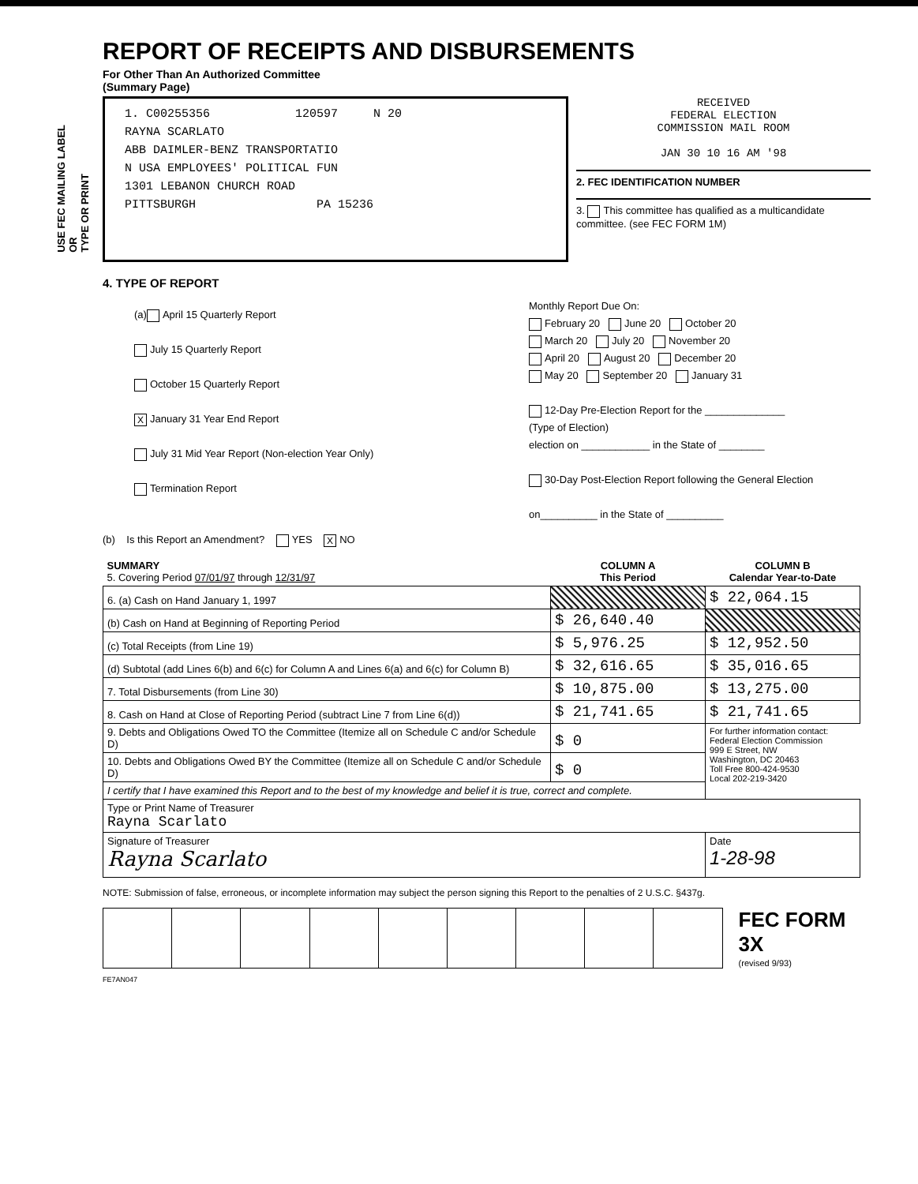USE FEC MAILING LABEL
OR
TYPE OR PRINT
REPORT OF RECEIPTS AND DISBURSEMENTS
For Other Than An Authorized Committee
(Summary Page)
1. C00255356 120597 N 20
RAYNA SCARLATO
ABB DAIMLER-BENZ TRANSPORTATIO
N USA EMPLOYEES' POLITICAL FUN
1301 LEBANON CHURCH ROAD
PITTSBURGH PA 15236
RECEIVED
FEDERAL ELECTION
COMMISSION MAIL ROOM
JAN 30 10 16 AM '98
2. FEC IDENTIFICATION NUMBER
3. This committee has qualified as a multicandidate committee. (see FEC FORM 1M)
4. TYPE OF REPORT
(a) April 15 Quarterly Report
July 15 Quarterly Report
October 15 Quarterly Report
X January 31 Year End Report
July 31 Mid Year Report (Non-election Year Only)
Termination Report
Monthly Report Due On:
February 20 June 20 October 20
March 20 July 20 November 20
April 20 August 20 December 20
May 20 September 20 January 31
12-Day Pre-Election Report for the ______________
(Type of Election)
election on ____________ in the State of ________
30-Day Post-Election Report following the General Election
on__________ in the State of __________
(b) Is this Report an Amendment? YES X NO
| SUMMARY 5. Covering Period 07/01/97 through 12/31/97 | COLUMN A This Period | COLUMN B Calendar Year-to-Date |
| 6. (a) Cash on Hand January 1, 1997 | | $ 22,064.15 |
| (b) Cash on Hand at Beginning of Reporting Period | $ 26,640.40 | |
| (c) Total Receipts (from Line 19) | $ 5,976.25 | $ 12,952.50 |
| (d) Subtotal (add Lines 6(b) and 6(c) for Column A and Lines 6(a) and 6(c) for Column B) | $ 32,616.65 | $ 35,016.65 |
| 7. Total Disbursements (from Line 30) | $ 10,875.00 | $ 13,275.00 |
| 8. Cash on Hand at Close of Reporting Period (subtract Line 7 from Line 6(d)) | $ 21,741.65 | $ 21,741.65 |
| 9. Debts and Obligations Owed TO the Committee (Itemize all on Schedule C and/or Schedule D) | $ 0 | For further information contact: Federal Election Commission 999 E Street, NW Washington, DC 20463 Toll Free 800-424-9530 Local 202-219-3420 |
| 10. Debts and Obligations Owed BY the Committee (Itemize all on Schedule C and/or Schedule D) | $ 0 | |
| I certify that I have examined this Report and to the best of my knowledge and belief it is true, correct and complete. | | |
| Type or Print Name of Treasurer Rayna Scarlato | | |
| Signature of Treasurer Rayna Scarlato | | Date 1-28-98 |
NOTE: Submission of false, erroneous, or incomplete information may subject the person signing this Report to the penalties of 2 U.S.C. §437g.
FEC FORM 3X
(revised 9/93)
FE7AN047